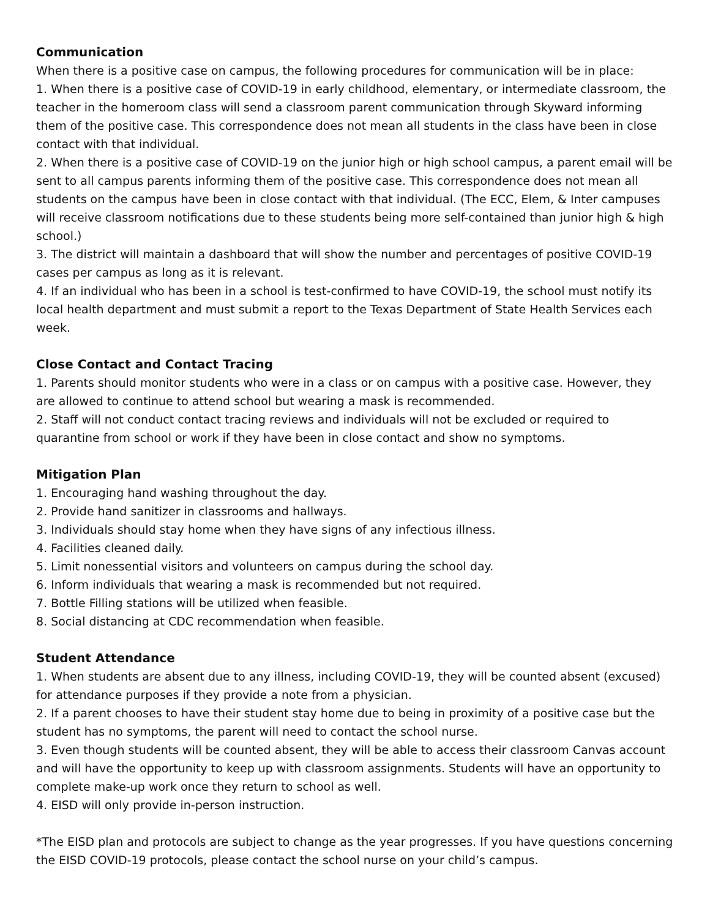Communication
When there is a positive case on campus, the following procedures for communication will be in place:
1. When there is a positive case of COVID-19 in early childhood, elementary, or intermediate classroom, the teacher in the homeroom class will send a classroom parent communication through Skyward informing them of the positive case. This correspondence does not mean all students in the class have been in close contact with that individual.
2. When there is a positive case of COVID-19 on the junior high or high school campus, a parent email will be sent to all campus parents informing them of the positive case. This correspondence does not mean all students on the campus have been in close contact with that individual. (The ECC, Elem, & Inter campuses will receive classroom notifications due to these students being more self-contained than junior high & high school.)
3. The district will maintain a dashboard that will show the number and percentages of positive COVID-19 cases per campus as long as it is relevant.
4. If an individual who has been in a school is test-confirmed to have COVID-19, the school must notify its local health department and must submit a report to the Texas Department of State Health Services each week.
Close Contact and Contact Tracing
1. Parents should monitor students who were in a class or on campus with a positive case. However, they are allowed to continue to attend school but wearing a mask is recommended.
2. Staff will not conduct contact tracing reviews and individuals will not be excluded or required to quarantine from school or work if they have been in close contact and show no symptoms.
Mitigation Plan
1. Encouraging hand washing throughout the day.
2. Provide hand sanitizer in classrooms and hallways.
3. Individuals should stay home when they have signs of any infectious illness.
4. Facilities cleaned daily.
5. Limit nonessential visitors and volunteers on campus during the school day.
6. Inform individuals that wearing a mask is recommended but not required.
7. Bottle Filling stations will be utilized when feasible.
8. Social distancing at CDC recommendation when feasible.
Student Attendance
1. When students are absent due to any illness, including COVID-19, they will be counted absent (excused) for attendance purposes if they provide a note from a physician.
2. If a parent chooses to have their student stay home due to being in proximity of a positive case but the student has no symptoms, the parent will need to contact the school nurse.
3. Even though students will be counted absent, they will be able to access their classroom Canvas account and will have the opportunity to keep up with classroom assignments. Students will have an opportunity to complete make-up work once they return to school as well.
4. EISD will only provide in-person instruction.
*The EISD plan and protocols are subject to change as the year progresses. If you have questions concerning the EISD COVID-19 protocols, please contact the school nurse on your child’s campus.